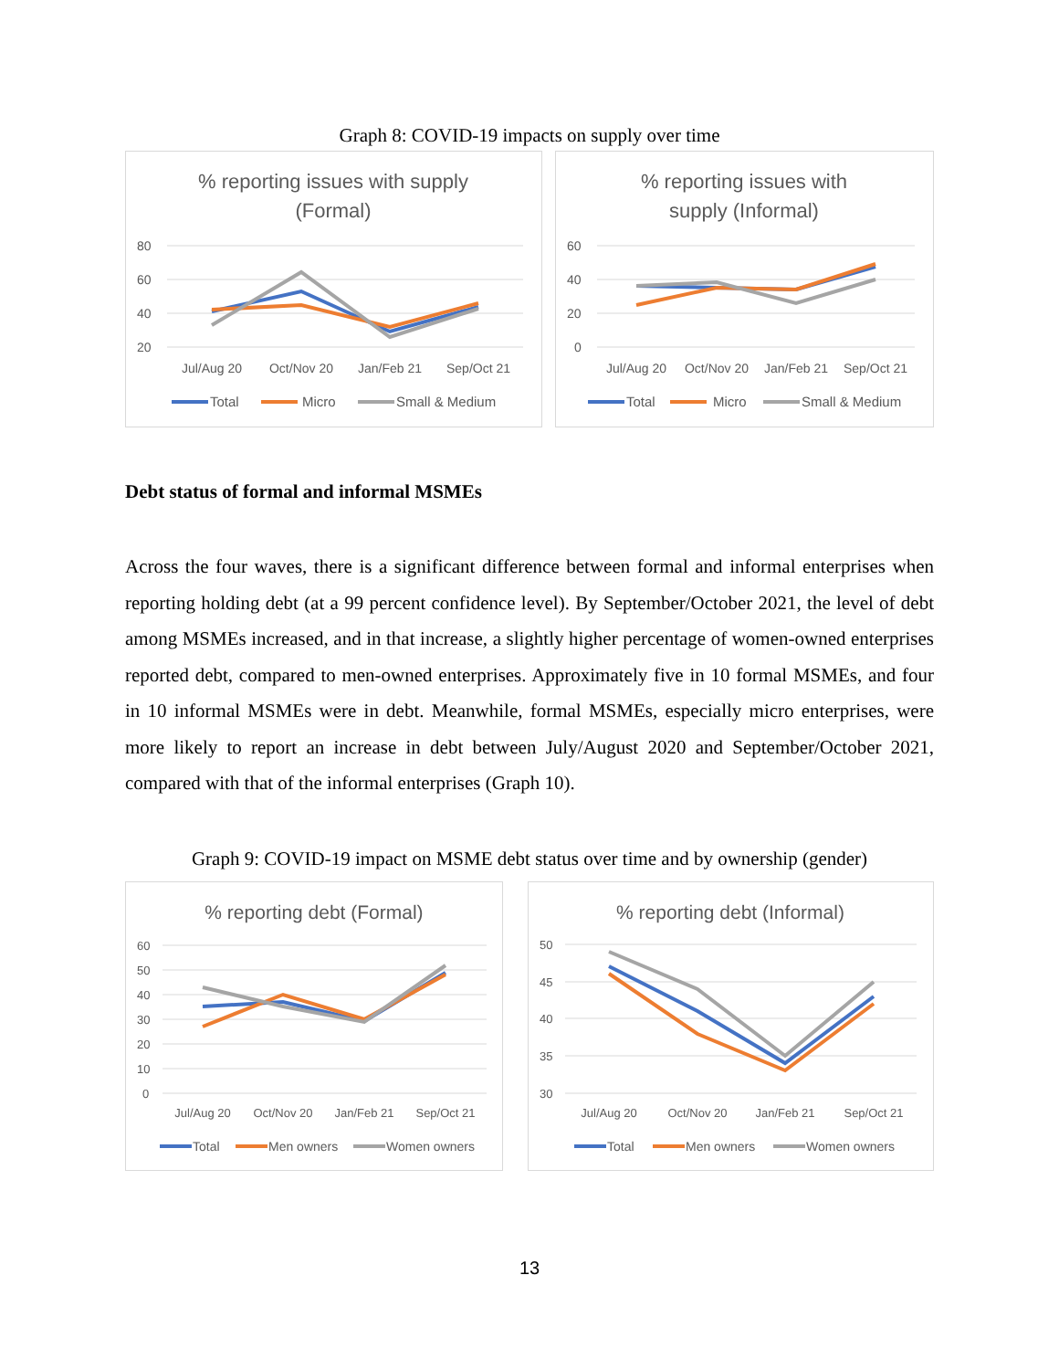Graph 8: COVID-19 impacts on supply over time
% reporting issues with supply
(Formal)
80
60
40
20
Jul/Aug 20
Oct/Nov 20
Jan/Feb 21
Sep/Oct 21
Total
Micro
Small & Medium
% reporting issues with
supply (Informal)
60
40
20
0
Jul/Aug 20
Oct/Nov 20
Jan/Feb 21
Sep/Oct 21
Total
Micro
Small & Medium
Debt status of formal and informal MSMEs
Across the four waves, there is a significant difference between formal and informal enterprises when reporting holding debt (at a 99 percent confidence level). By September/October 2021, the level of debt among MSMEs increased, and in that increase, a slightly higher percentage of women-owned enterprises reported debt, compared to men-owned enterprises. Approximately five in 10 formal MSMEs, and four in 10 informal MSMEs were in debt. Meanwhile, formal MSMEs, especially micro enterprises, were more likely to report an increase in debt between July/August 2020 and September/October 2021, compared with that of the informal enterprises (Graph 10).
Graph 9: COVID-19 impact on MSME debt status over time and by ownership (gender)
% reporting debt (Formal)
60
50
40
30
20
10
0
Jul/Aug 20
Oct/Nov 20
Jan/Feb 21
Sep/Oct 21
Total
Men owners
Women owners
% reporting debt (Informal)
50
45
40
35
30
Jul/Aug 20
Oct/Nov 20
Jan/Feb 21
Sep/Oct 21
Total
Men owners
Women owners
13